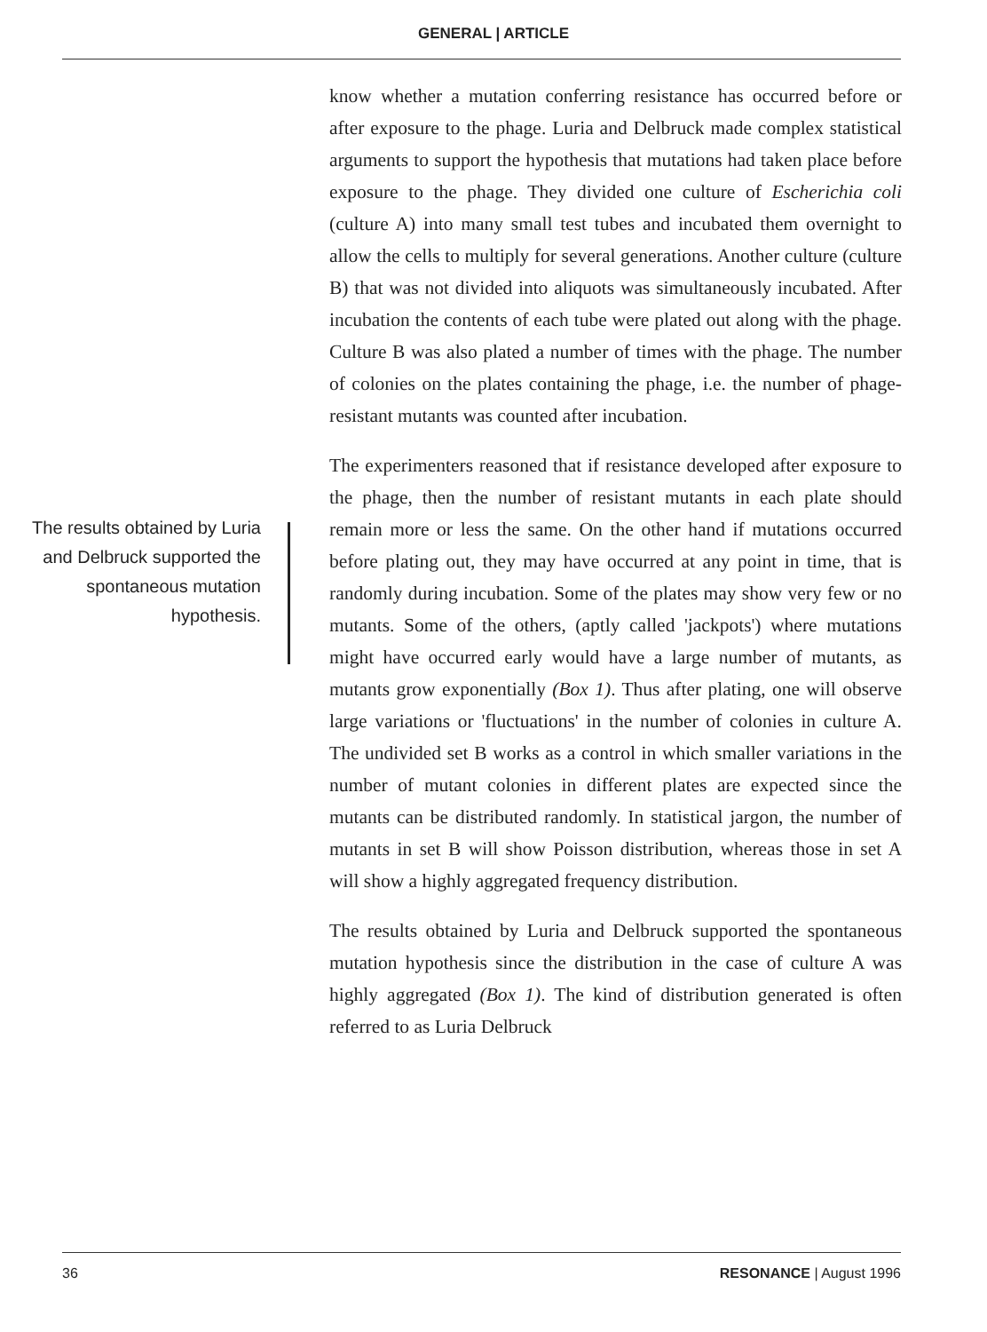GENERAL | ARTICLE
The results obtained by Luria and Delbruck supported the spontaneous mutation hypothesis.
know whether a mutation conferring resistance has occurred before or after exposure to the phage. Luria and Delbruck made complex statistical arguments to support the hypothesis that mutations had taken place before exposure to the phage. They divided one culture of Escherichia coli (culture A) into many small test tubes and incubated them overnight to allow the cells to multiply for several generations. Another culture (culture B) that was not divided into aliquots was simultaneously incubated. After incubation the contents of each tube were plated out along with the phage. Culture B was also plated a number of times with the phage. The number of colonies on the plates containing the phage, i.e. the number of phage-resistant mutants was counted after incubation.
The experimenters reasoned that if resistance developed after exposure to the phage, then the number of resistant mutants in each plate should remain more or less the same. On the other hand if mutations occurred before plating out, they may have occurred at any point in time, that is randomly during incubation. Some of the plates may show very few or no mutants. Some of the others, (aptly called 'jackpots') where mutations might have occurred early would have a large number of mutants, as mutants grow exponentially (Box 1). Thus after plating, one will observe large variations or 'fluctuations' in the number of colonies in culture A. The undivided set B works as a control in which smaller variations in the number of mutant colonies in different plates are expected since the mutants can be distributed randomly. In statistical jargon, the number of mutants in set B will show Poisson distribution, whereas those in set A will show a highly aggregated frequency distribution.
The results obtained by Luria and Delbruck supported the spontaneous mutation hypothesis since the distribution in the case of culture A was highly aggregated (Box 1). The kind of distribution generated is often referred to as Luria Delbruck
36 RESONANCE | August 1996